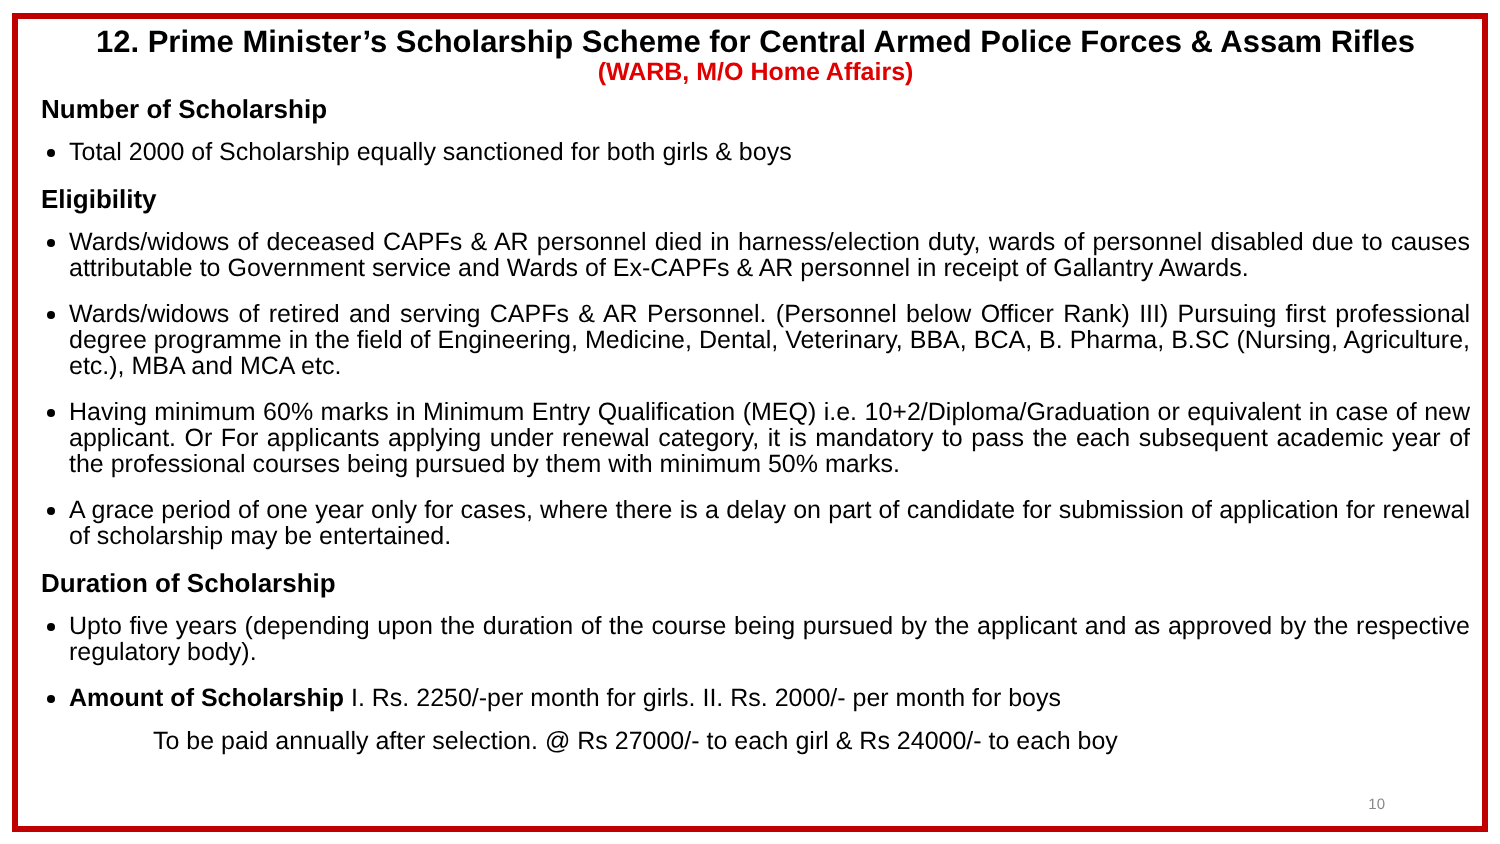12. Prime Minister’s Scholarship Scheme for Central Armed Police Forces & Assam Rifles
(WARB, M/O Home Affairs)
Number of Scholarship
Total 2000 of Scholarship equally sanctioned for both girls & boys
Eligibility
Wards/widows of deceased CAPFs & AR personnel died in harness/election duty, wards of personnel disabled due to causes attributable to Government service and Wards of Ex-CAPFs & AR personnel in receipt of Gallantry Awards.
Wards/widows of retired and serving CAPFs & AR Personnel. (Personnel below Officer Rank) III) Pursuing first professional degree programme in the field of Engineering, Medicine, Dental, Veterinary, BBA, BCA, B. Pharma, B.SC (Nursing, Agriculture, etc.), MBA and MCA etc.
Having minimum 60% marks in Minimum Entry Qualification (MEQ) i.e. 10+2/Diploma/Graduation or equivalent in case of new applicant. Or For applicants applying under renewal category, it is mandatory to pass the each subsequent academic year of the professional courses being pursued by them with minimum 50% marks.
A grace period of one year only for cases, where there is a delay on part of candidate for submission of application for renewal of scholarship may be entertained.
Duration of Scholarship
Upto five years (depending upon the duration of the course being pursued by the applicant and as approved by the respective regulatory body).
Amount of Scholarship I. Rs. 2250/-per month for girls. II. Rs. 2000/- per month for boys
To be paid annually after selection. @ Rs 27000/- to each girl & Rs 24000/- to each boy
10